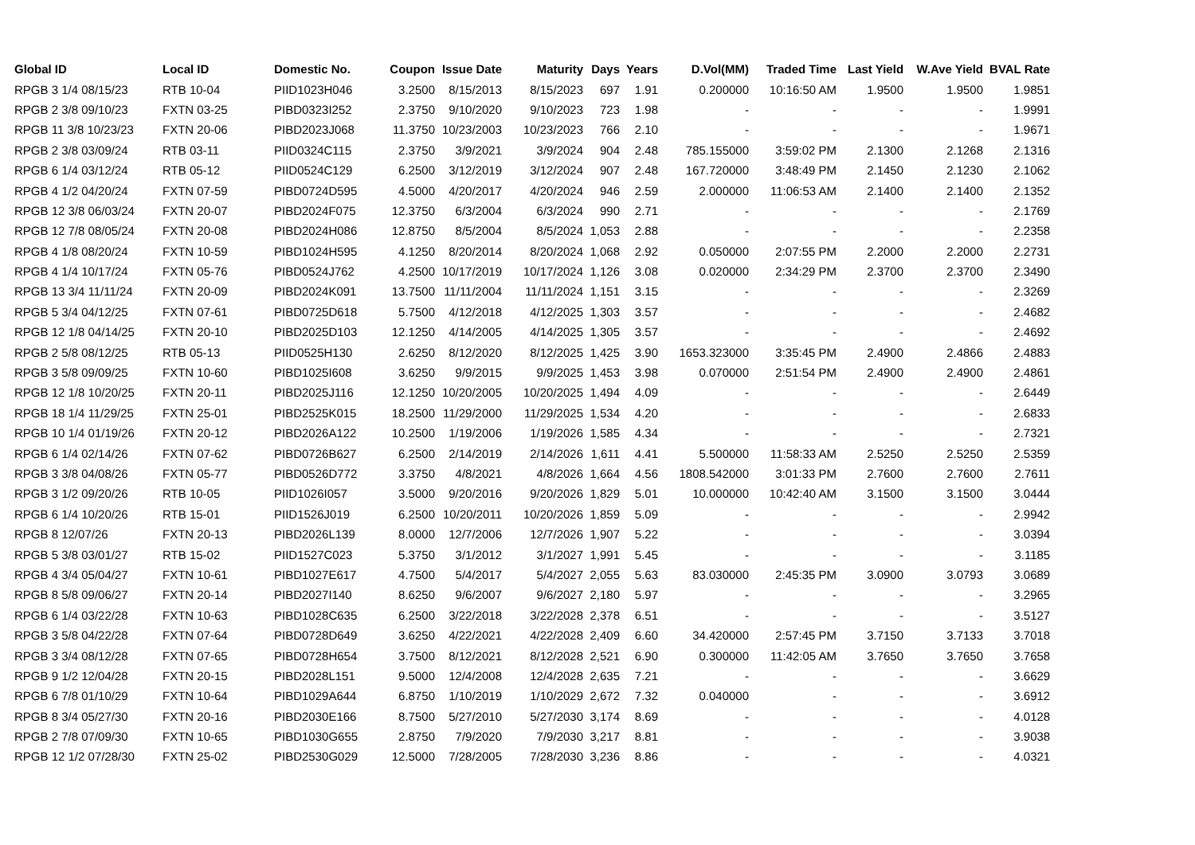| Global ID | Local ID | Domestic No. | Coupon | Issue Date | Maturity | Days | Years | D.Vol(MM) | Traded Time | Last Yield | W.Ave Yield | BVAL Rate |
| --- | --- | --- | --- | --- | --- | --- | --- | --- | --- | --- | --- | --- |
| RPGB 3 1/4 08/15/23 | RTB 10-04 | PIID1023H046 | 3.2500 | 8/15/2013 | 8/15/2023 | 697 | 1.91 | 0.200000 | 10:16:50 AM | 1.9500 | 1.9500 | 1.9851 |
| RPGB 2 3/8 09/10/23 | FXTN 03-25 | PIBD0323I252 | 2.3750 | 9/10/2020 | 9/10/2023 | 723 | 1.98 | - | - | - | - | 1.9991 |
| RPGB 11 3/8 10/23/23 | FXTN 20-06 | PIBD2023J068 | 11.3750 | 10/23/2003 | 10/23/2023 | 766 | 2.10 | - | - | - | - | 1.9671 |
| RPGB 2 3/8 03/09/24 | RTB 03-11 | PIID0324C115 | 2.3750 | 3/9/2021 | 3/9/2024 | 904 | 2.48 | 785.155000 | 3:59:02 PM | 2.1300 | 2.1268 | 2.1316 |
| RPGB 6 1/4 03/12/24 | RTB 05-12 | PIID0524C129 | 6.2500 | 3/12/2019 | 3/12/2024 | 907 | 2.48 | 167.720000 | 3:48:49 PM | 2.1450 | 2.1230 | 2.1062 |
| RPGB 4 1/2 04/20/24 | FXTN 07-59 | PIBD0724D595 | 4.5000 | 4/20/2017 | 4/20/2024 | 946 | 2.59 | 2.000000 | 11:06:53 AM | 2.1400 | 2.1400 | 2.1352 |
| RPGB 12 3/8 06/03/24 | FXTN 20-07 | PIBD2024F075 | 12.3750 | 6/3/2004 | 6/3/2024 | 990 | 2.71 | - | - | - | - | 2.1769 |
| RPGB 12 7/8 08/05/24 | FXTN 20-08 | PIBD2024H086 | 12.8750 | 8/5/2004 | 8/5/2024 | 1,053 | 2.88 | - | - | - | - | 2.2358 |
| RPGB 4 1/8 08/20/24 | FXTN 10-59 | PIBD1024H595 | 4.1250 | 8/20/2014 | 8/20/2024 | 1,068 | 2.92 | 0.050000 | 2:07:55 PM | 2.2000 | 2.2000 | 2.2731 |
| RPGB 4 1/4 10/17/24 | FXTN 05-76 | PIBD0524J762 | 4.2500 | 10/17/2019 | 10/17/2024 | 1,126 | 3.08 | 0.020000 | 2:34:29 PM | 2.3700 | 2.3700 | 2.3490 |
| RPGB 13 3/4 11/11/24 | FXTN 20-09 | PIBD2024K091 | 13.7500 | 11/11/2004 | 11/11/2024 | 1,151 | 3.15 | - | - | - | - | 2.3269 |
| RPGB 5 3/4 04/12/25 | FXTN 07-61 | PIBD0725D618 | 5.7500 | 4/12/2018 | 4/12/2025 | 1,303 | 3.57 | - | - | - | - | 2.4682 |
| RPGB 12 1/8 04/14/25 | FXTN 20-10 | PIBD2025D103 | 12.1250 | 4/14/2005 | 4/14/2025 | 1,305 | 3.57 | - | - | - | - | 2.4692 |
| RPGB 2 5/8 08/12/25 | RTB 05-13 | PIID0525H130 | 2.6250 | 8/12/2020 | 8/12/2025 | 1,425 | 3.90 | 1653.323000 | 3:35:45 PM | 2.4900 | 2.4866 | 2.4883 |
| RPGB 3 5/8 09/09/25 | FXTN 10-60 | PIBD1025I608 | 3.6250 | 9/9/2015 | 9/9/2025 | 1,453 | 3.98 | 0.070000 | 2:51:54 PM | 2.4900 | 2.4900 | 2.4861 |
| RPGB 12 1/8 10/20/25 | FXTN 20-11 | PIBD2025J116 | 12.1250 | 10/20/2005 | 10/20/2025 | 1,494 | 4.09 | - | - | - | - | 2.6449 |
| RPGB 18 1/4 11/29/25 | FXTN 25-01 | PIBD2525K015 | 18.2500 | 11/29/2000 | 11/29/2025 | 1,534 | 4.20 | - | - | - | - | 2.6833 |
| RPGB 10 1/4 01/19/26 | FXTN 20-12 | PIBD2026A122 | 10.2500 | 1/19/2006 | 1/19/2026 | 1,585 | 4.34 | - | - | - | - | 2.7321 |
| RPGB 6 1/4 02/14/26 | FXTN 07-62 | PIBD0726B627 | 6.2500 | 2/14/2019 | 2/14/2026 | 1,611 | 4.41 | 5.500000 | 11:58:33 AM | 2.5250 | 2.5250 | 2.5359 |
| RPGB 3 3/8 04/08/26 | FXTN 05-77 | PIBD0526D772 | 3.3750 | 4/8/2021 | 4/8/2026 | 1,664 | 4.56 | 1808.542000 | 3:01:33 PM | 2.7600 | 2.7600 | 2.7611 |
| RPGB 3 1/2 09/20/26 | RTB 10-05 | PIID1026I057 | 3.5000 | 9/20/2016 | 9/20/2026 | 1,829 | 5.01 | 10.000000 | 10:42:40 AM | 3.1500 | 3.1500 | 3.0444 |
| RPGB 6 1/4 10/20/26 | RTB 15-01 | PIID1526J019 | 6.2500 | 10/20/2011 | 10/20/2026 | 1,859 | 5.09 | - | - | - | - | 2.9942 |
| RPGB 8 12/07/26 | FXTN 20-13 | PIBD2026L139 | 8.0000 | 12/7/2006 | 12/7/2026 | 1,907 | 5.22 | - | - | - | - | 3.0394 |
| RPGB 5 3/8 03/01/27 | RTB 15-02 | PIID1527C023 | 5.3750 | 3/1/2012 | 3/1/2027 | 1,991 | 5.45 | - | - | - | - | 3.1185 |
| RPGB 4 3/4 05/04/27 | FXTN 10-61 | PIBD1027E617 | 4.7500 | 5/4/2017 | 5/4/2027 | 2,055 | 5.63 | 83.030000 | 2:45:35 PM | 3.0900 | 3.0793 | 3.0689 |
| RPGB 8 5/8 09/06/27 | FXTN 20-14 | PIBD2027I140 | 8.6250 | 9/6/2007 | 9/6/2027 | 2,180 | 5.97 | - | - | - | - | 3.2965 |
| RPGB 6 1/4 03/22/28 | FXTN 10-63 | PIBD1028C635 | 6.2500 | 3/22/2018 | 3/22/2028 | 2,378 | 6.51 | - | - | - | - | 3.5127 |
| RPGB 3 5/8 04/22/28 | FXTN 07-64 | PIBD0728D649 | 3.6250 | 4/22/2021 | 4/22/2028 | 2,409 | 6.60 | 34.420000 | 2:57:45 PM | 3.7150 | 3.7133 | 3.7018 |
| RPGB 3 3/4 08/12/28 | FXTN 07-65 | PIBD0728H654 | 3.7500 | 8/12/2021 | 8/12/2028 | 2,521 | 6.90 | 0.300000 | 11:42:05 AM | 3.7650 | 3.7650 | 3.7658 |
| RPGB 9 1/2 12/04/28 | FXTN 20-15 | PIBD2028L151 | 9.5000 | 12/4/2008 | 12/4/2028 | 2,635 | 7.21 | - | - | - | - | 3.6629 |
| RPGB 6 7/8 01/10/29 | FXTN 10-64 | PIBD1029A644 | 6.8750 | 1/10/2019 | 1/10/2029 | 2,672 | 7.32 | 0.040000 | - | - | - | 3.6912 |
| RPGB 8 3/4 05/27/30 | FXTN 20-16 | PIBD2030E166 | 8.7500 | 5/27/2010 | 5/27/2030 | 3,174 | 8.69 | - | - | - | - | 4.0128 |
| RPGB 2 7/8 07/09/30 | FXTN 10-65 | PIBD1030G655 | 2.8750 | 7/9/2020 | 7/9/2030 | 3,217 | 8.81 | - | - | - | - | 3.9038 |
| RPGB 12 1/2 07/28/30 | FXTN 25-02 | PIBD2530G029 | 12.5000 | 7/28/2005 | 7/28/2030 | 3,236 | 8.86 | - | - | - | - | 4.0321 |